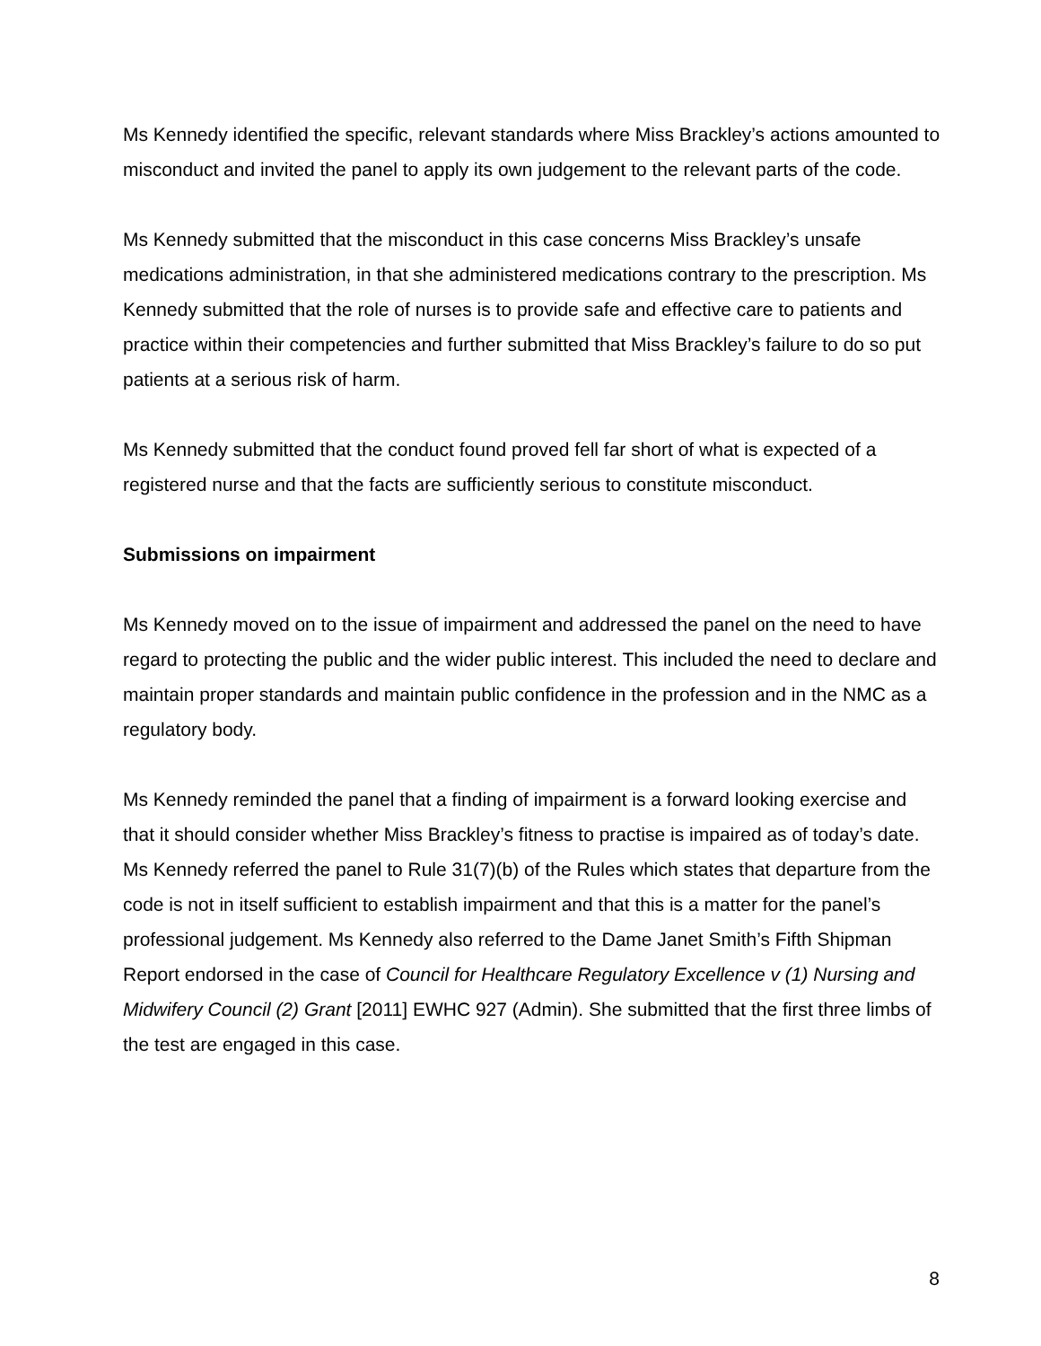Ms Kennedy identified the specific, relevant standards where Miss Brackley’s actions amounted to misconduct and invited the panel to apply its own judgement to the relevant parts of the code.
Ms Kennedy submitted that the misconduct in this case concerns Miss Brackley’s unsafe medications administration, in that she administered medications contrary to the prescription. Ms Kennedy submitted that the role of nurses is to provide safe and effective care to patients and practice within their competencies and further submitted that Miss Brackley’s failure to do so put patients at a serious risk of harm.
Ms Kennedy submitted that the conduct found proved fell far short of what is expected of a registered nurse and that the facts are sufficiently serious to constitute misconduct.
Submissions on impairment
Ms Kennedy moved on to the issue of impairment and addressed the panel on the need to have regard to protecting the public and the wider public interest. This included the need to declare and maintain proper standards and maintain public confidence in the profession and in the NMC as a regulatory body.
Ms Kennedy reminded the panel that a finding of impairment is a forward looking exercise and that it should consider whether Miss Brackley’s fitness to practise is impaired as of today’s date. Ms Kennedy referred the panel to Rule 31(7)(b) of the Rules which states that departure from the code is not in itself sufficient to establish impairment and that this is a matter for the panel’s professional judgement. Ms Kennedy also referred to the Dame Janet Smith’s Fifth Shipman Report endorsed in the case of Council for Healthcare Regulatory Excellence v (1) Nursing and Midwifery Council (2) Grant [2011] EWHC 927 (Admin). She submitted that the first three limbs of the test are engaged in this case.
8